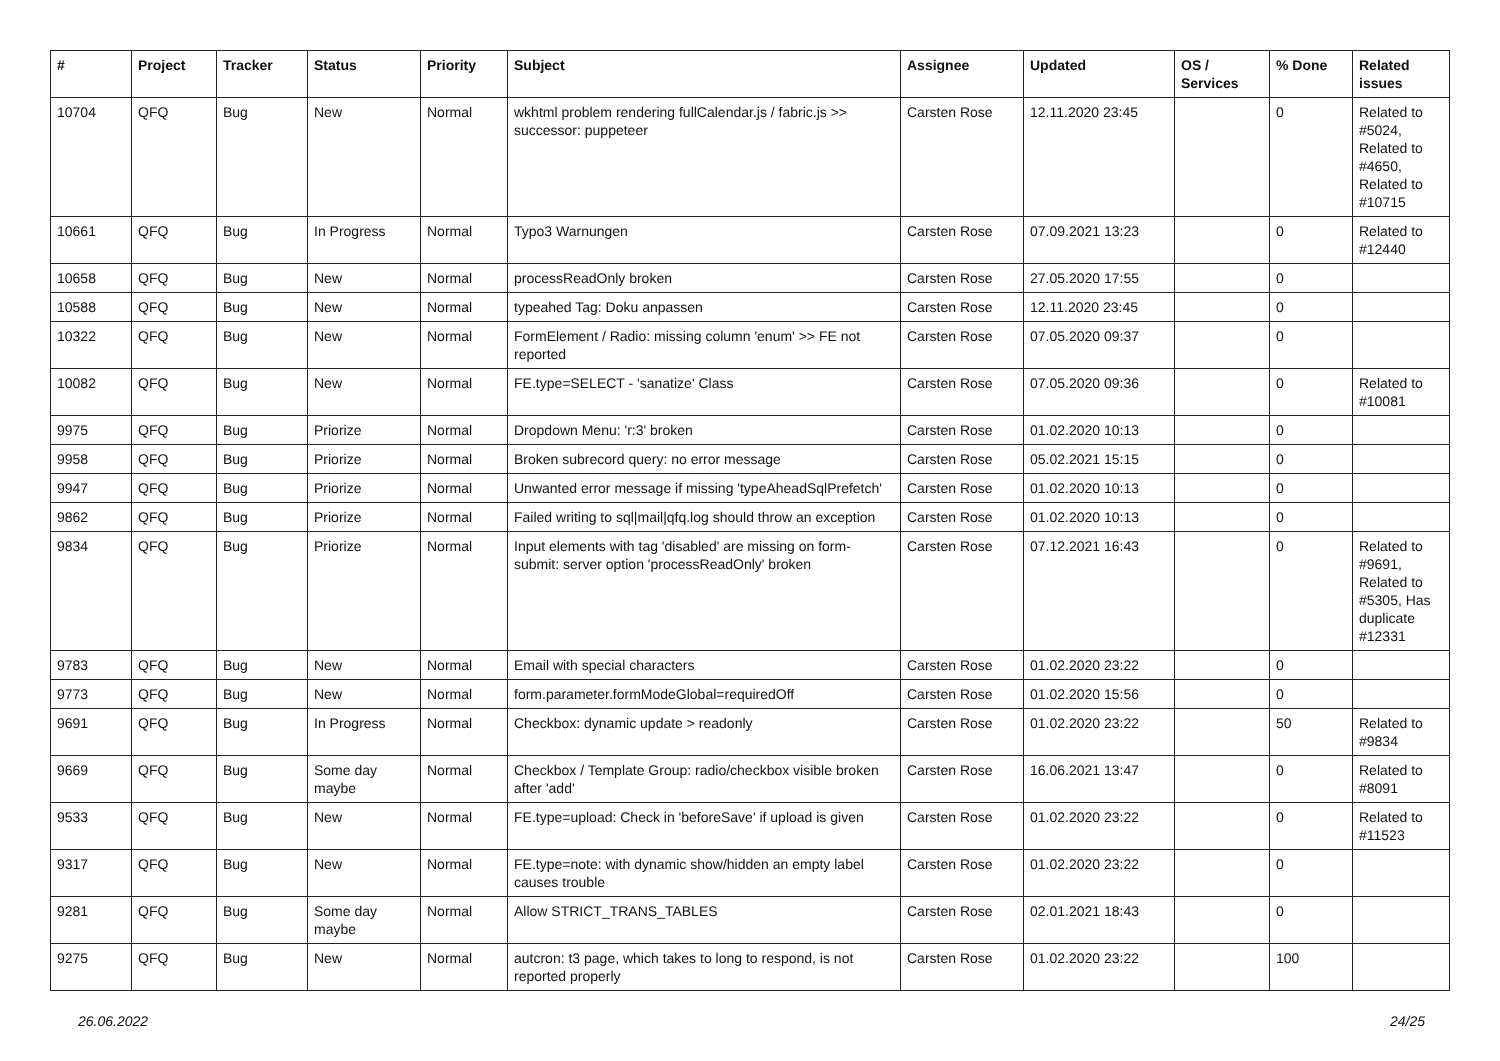| # | Project | Tracker | Status | Priority | Subject | Assignee | Updated | OS / Services | % Done | Related issues |
| --- | --- | --- | --- | --- | --- | --- | --- | --- | --- | --- |
| 10704 | QFQ | Bug | New | Normal | wkhtml problem rendering fullCalendar.js / fabric.js >> successor: puppeteer | Carsten Rose | 12.11.2020 23:45 | | 0 | Related to #5024, Related to #4650, Related to #10715 |
| 10661 | QFQ | Bug | In Progress | Normal | Typo3 Warnungen | Carsten Rose | 07.09.2021 13:23 | | 0 | Related to #12440 |
| 10658 | QFQ | Bug | New | Normal | processReadOnly broken | Carsten Rose | 27.05.2020 17:55 | | 0 | |
| 10588 | QFQ | Bug | New | Normal | typeahed Tag: Doku anpassen | Carsten Rose | 12.11.2020 23:45 | | 0 | |
| 10322 | QFQ | Bug | New | Normal | FormElement / Radio: missing column 'enum' >> FE not reported | Carsten Rose | 07.05.2020 09:37 | | 0 | |
| 10082 | QFQ | Bug | New | Normal | FE.type=SELECT - 'sanatize' Class | Carsten Rose | 07.05.2020 09:36 | | 0 | Related to #10081 |
| 9975 | QFQ | Bug | Priorize | Normal | Dropdown Menu: 'r:3' broken | Carsten Rose | 01.02.2020 10:13 | | 0 | |
| 9958 | QFQ | Bug | Priorize | Normal | Broken subrecord query: no error message | Carsten Rose | 05.02.2021 15:15 | | 0 | |
| 9947 | QFQ | Bug | Priorize | Normal | Unwanted error message if missing 'typeAheadSqlPrefetch' | Carsten Rose | 01.02.2020 10:13 | | 0 | |
| 9862 | QFQ | Bug | Priorize | Normal | Failed writing to sql/mail/qfq.log should throw an exception | Carsten Rose | 01.02.2020 10:13 | | 0 | |
| 9834 | QFQ | Bug | Priorize | Normal | Input elements with tag 'disabled' are missing on form-submit: server option 'processReadOnly' broken | Carsten Rose | 07.12.2021 16:43 | | 0 | Related to #9691, Related to #5305, Has duplicate #12331 |
| 9783 | QFQ | Bug | New | Normal | Email with special characters | Carsten Rose | 01.02.2020 23:22 | | 0 | |
| 9773 | QFQ | Bug | New | Normal | form.parameter.formModeGlobal=requiredOff | Carsten Rose | 01.02.2020 15:56 | | 0 | |
| 9691 | QFQ | Bug | In Progress | Normal | Checkbox: dynamic update > readonly | Carsten Rose | 01.02.2020 23:22 | | 50 | Related to #9834 |
| 9669 | QFQ | Bug | Some day maybe | Normal | Checkbox / Template Group: radio/checkbox visible broken after 'add' | Carsten Rose | 16.06.2021 13:47 | | 0 | Related to #8091 |
| 9533 | QFQ | Bug | New | Normal | FE.type=upload: Check in 'beforeSave' if upload is given | Carsten Rose | 01.02.2020 23:22 | | 0 | Related to #11523 |
| 9317 | QFQ | Bug | New | Normal | FE.type=note: with dynamic show/hidden an empty label causes trouble | Carsten Rose | 01.02.2020 23:22 | | 0 | |
| 9281 | QFQ | Bug | Some day maybe | Normal | Allow STRICT_TRANS_TABLES | Carsten Rose | 02.01.2021 18:43 | | 0 | |
| 9275 | QFQ | Bug | New | Normal | autcron: t3 page, which takes to long to respond, is not reported properly | Carsten Rose | 01.02.2020 23:22 | | 100 | |
26.06.2022 24/25